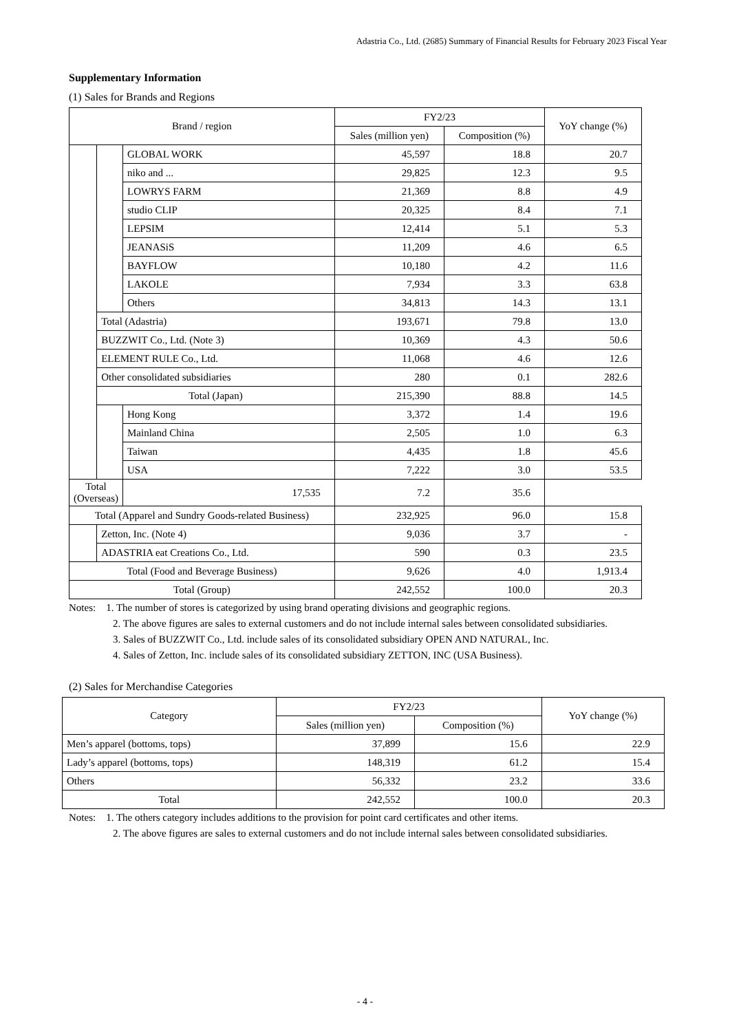Adastria Co., Ltd. (2685) Summary of Financial Results for February 2023 Fiscal Year
Supplementary Information
(1) Sales for Brands and Regions
| Brand / region | | | FY2/23 | | YoY change (%) |
| --- | --- | --- | --- | --- | --- |
| | | | Sales (million yen) | Composition (%) | |
| | | GLOBAL WORK | 45,597 | 18.8 | 20.7 |
| | | niko and ... | 29,825 | 12.3 | 9.5 |
| | | LOWRYS FARM | 21,369 | 8.8 | 4.9 |
| | | studio CLIP | 20,325 | 8.4 | 7.1 |
| | | LEPSIM | 12,414 | 5.1 | 5.3 |
| | | JEANASiS | 11,209 | 4.6 | 6.5 |
| | | BAYFLOW | 10,180 | 4.2 | 11.6 |
| | | LAKOLE | 7,934 | 3.3 | 63.8 |
| | | Others | 34,813 | 14.3 | 13.1 |
| | Total (Adastria) | | 193,671 | 79.8 | 13.0 |
| | BUZZWIT Co., Ltd. (Note 3) | | 10,369 | 4.3 | 50.6 |
| | ELEMENT RULE Co., Ltd. | | 11,068 | 4.6 | 12.6 |
| | Other consolidated subsidiaries | | 280 | 0.1 | 282.6 |
| | Total (Japan) | | 215,390 | 88.8 | 14.5 |
| | | Hong Kong | 3,372 | 1.4 | 19.6 |
| | | Mainland China | 2,505 | 1.0 | 6.3 |
| | | Taiwan | 4,435 | 1.8 | 45.6 |
| | | USA | 7,222 | 3.0 | 53.5 |
| Total (Overseas) | | 17,535 | 7.2 | 35.6 | |
| Total (Apparel and Sundry Goods-related Business) | | | 232,925 | 96.0 | 15.8 |
| | Zetton, Inc. (Note 4) | | 9,036 | 3.7 | - |
| | ADASTRIA eat Creations Co., Ltd. | | 590 | 0.3 | 23.5 |
| Total (Food and Beverage Business) | | | 9,626 | 4.0 | 1,913.4 |
| Total (Group) | | | 242,552 | 100.0 | 20.3 |
Notes: 1. The number of stores is categorized by using brand operating divisions and geographic regions.
2. The above figures are sales to external customers and do not include internal sales between consolidated subsidiaries.
3. Sales of BUZZWIT Co., Ltd. include sales of its consolidated subsidiary OPEN AND NATURAL, Inc.
4. Sales of Zetton, Inc. include sales of its consolidated subsidiary ZETTON, INC (USA Business).
(2) Sales for Merchandise Categories
| Category | FY2/23 | | YoY change (%) |
| --- | --- | --- | --- |
| | Sales (million yen) | Composition (%) | |
| Men’s apparel (bottoms, tops) | 37,899 | 15.6 | 22.9 |
| Lady’s apparel (bottoms, tops) | 148,319 | 61.2 | 15.4 |
| Others | 56,332 | 23.2 | 33.6 |
| Total | 242,552 | 100.0 | 20.3 |
Notes: 1. The others category includes additions to the provision for point card certificates and other items.
2. The above figures are sales to external customers and do not include internal sales between consolidated subsidiaries.
- 4 -